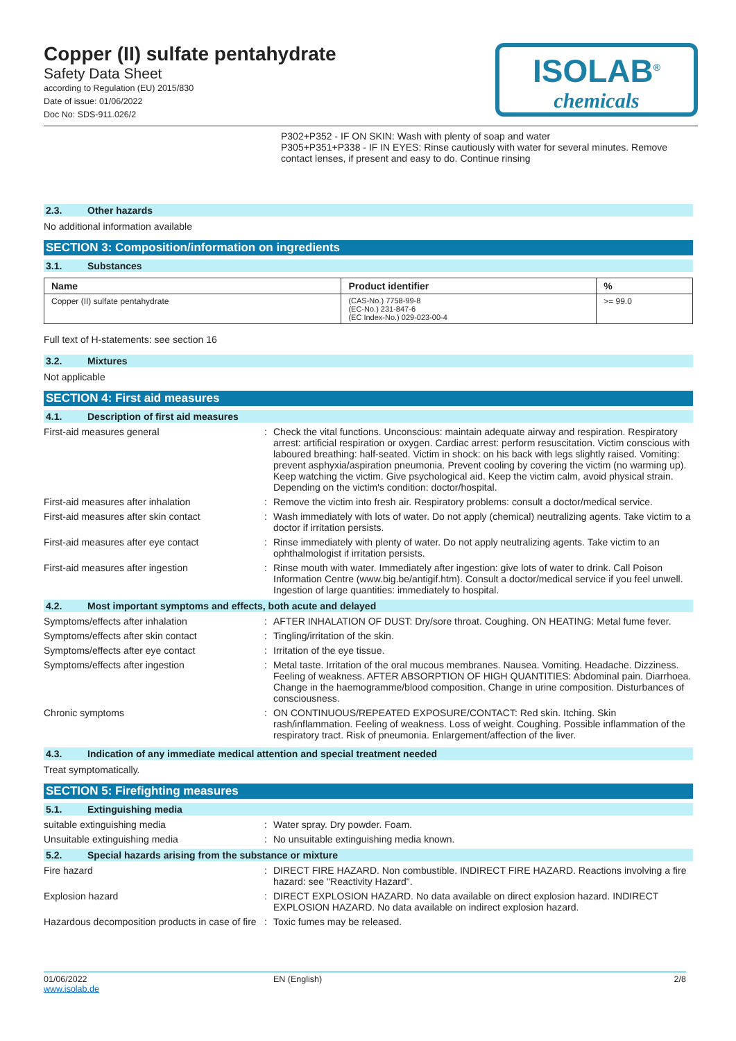Copper (II) sulfate pentahydrate
Safety Data Sheet
according to Regulation (EU) 2015/830
Date of issue: 01/06/2022
Doc No: SDS-911.026/2
ISOLAB<sup>®</sup>
chemicals
P302+P352 - IF ON SKIN: Wash with plenty of soap and water
P305+P351+P338 - IF IN EYES: Rinse cautiously with water for several minutes. Remove contact lenses, if present and easy to do. Continue rinsing
2.3. Other hazards
No additional information available
SECTION 3: Composition/information on ingredients
3.1. Substances
| Name | Product identifier | % |
| --- | --- | --- |
| Copper (II) sulfate pentahydrate | (CAS-No.) 7758-99-8 (EC-No.) 231-847-6 (EC Index-No.) 029-023-00-4 | >= 99.0 |
Full text of H-statements: see section 16
3.2. Mixtures
Not applicable
SECTION 4: First aid measures
4.1. Description of first aid measures
First-aid measures general : Check the vital functions. Unconscious: maintain adequate airway and respiration. Respiratory arrest: artificial respiration or oxygen. Cardiac arrest: perform resuscitation. Victim conscious with laboured breathing: half-seated. Victim in shock: on his back with legs slightly raised. Vomiting: prevent asphyxia/aspiration pneumonia. Prevent cooling by covering the victim (no warming up). Keep watching the victim. Give psychological aid. Keep the victim calm, avoid physical strain. Depending on the victim's condition: doctor/hospital.
First-aid measures after inhalation : Remove the victim into fresh air. Respiratory problems: consult a doctor/medical service.
First-aid measures after skin contact : Wash immediately with lots of water. Do not apply (chemical) neutralizing agents. Take victim to a doctor if irritation persists.
First-aid measures after eye contact : Rinse immediately with plenty of water. Do not apply neutralizing agents. Take victim to an ophthalmologist if irritation persists.
First-aid measures after ingestion : Rinse mouth with water. Immediately after ingestion: give lots of water to drink. Call Poison Information Centre (www.big.be/antigif.htm). Consult a doctor/medical service if you feel unwell. Ingestion of large quantities: immediately to hospital.
4.2. Most important symptoms and effects, both acute and delayed
Symptoms/effects after inhalation : AFTER INHALATION OF DUST: Dry/sore throat. Coughing. ON HEATING: Metal fume fever.
Symptoms/effects after skin contact : Tingling/irritation of the skin.
Symptoms/effects after eye contact : Irritation of the eye tissue.
Symptoms/effects after ingestion : Metal taste. Irritation of the oral mucous membranes. Nausea. Vomiting. Headache. Dizziness. Feeling of weakness. AFTER ABSORPTION OF HIGH QUANTITIES: Abdominal pain. Diarrhoea. Change in the haemogramme/blood composition. Change in urine composition. Disturbances of consciousness.
Chronic symptoms : ON CONTINUOUS/REPEATED EXPOSURE/CONTACT: Red skin. Itching. Skin rash/inflammation. Feeling of weakness. Loss of weight. Coughing. Possible inflammation of the respiratory tract. Risk of pneumonia. Enlargement/affection of the liver.
4.3. Indication of any immediate medical attention and special treatment needed
Treat symptomatically.
SECTION 5: Firefighting measures
5.1. Extinguishing media
suitable extinguishing media : Water spray. Dry powder. Foam.
Unsuitable extinguishing media : No unsuitable extinguishing media known.
5.2. Special hazards arising from the substance or mixture
Fire hazard : DIRECT FIRE HAZARD. Non combustible. INDIRECT FIRE HAZARD. Reactions involving a fire hazard: see "Reactivity Hazard".
Explosion hazard : DIRECT EXPLOSION HAZARD. No data available on direct explosion hazard. INDIRECT EXPLOSION HAZARD. No data available on indirect explosion hazard.
Hazardous decomposition products in case of fire
: Toxic fumes may be released.
01/06/2022
www.isolab.de
EN (English) 2/8